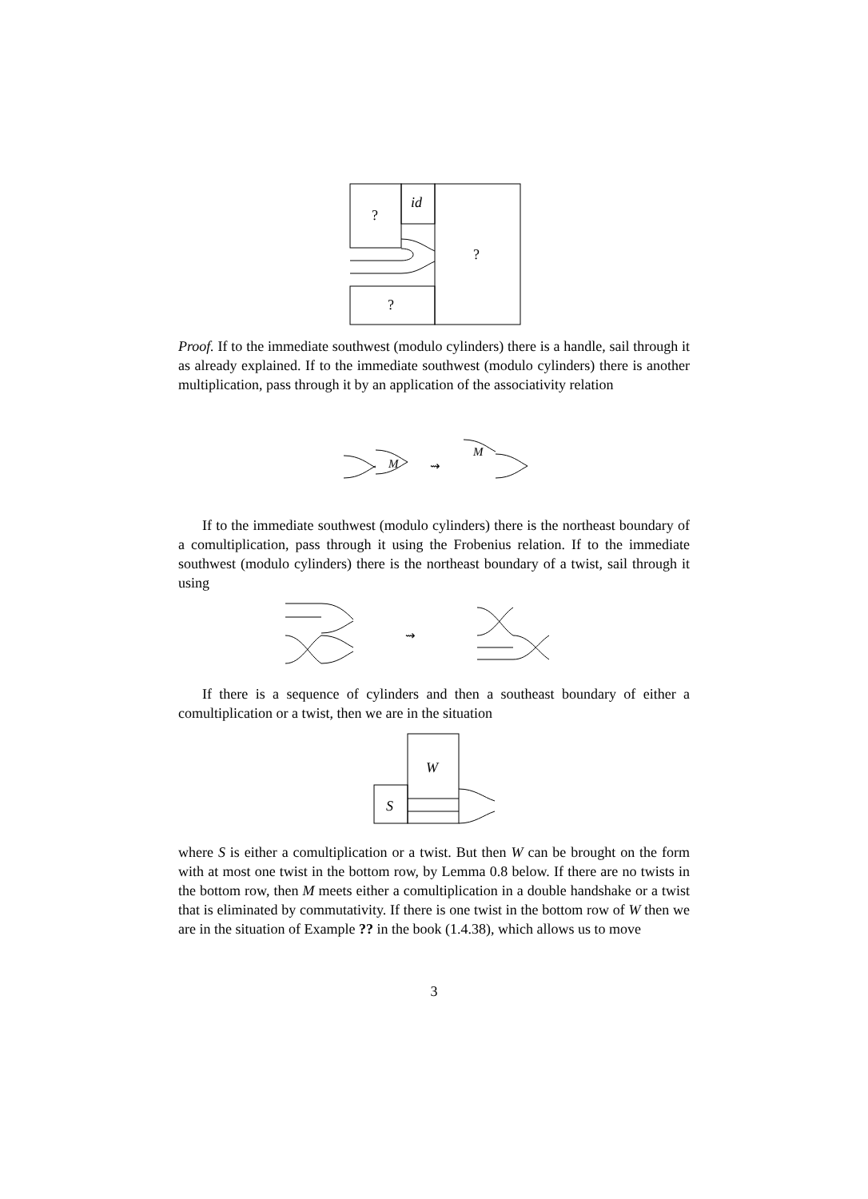?
id
?
?
Proof. If to the immediate southwest (modulo cylinders) there is a handle, sail through it as already explained. If to the immediate southwest (modulo cylinders) there is another multiplication, pass through it by an application of the associativity relation
M
⇝
M
If to the immediate southwest (modulo cylinders) there is the northeast boundary of a comultiplication, pass through it using the Frobenius relation. If to the immediate southwest (modulo cylinders) there is the northeast boundary of a twist, sail through it using
⇝
If there is a sequence of cylinders and then a southeast boundary of either a comultiplication or a twist, then we are in the situation
S
W
where S is either a comultiplication or a twist. But then W can be brought on the form with at most one twist in the bottom row, by Lemma 0.8 below. If there are no twists in the bottom row, then M meets either a comultiplication in a double handshake or a twist that is eliminated by commutativity. If there is one twist in the bottom row of W then we are in the situation of Example ?? in the book (1.4.38), which allows us to move
3